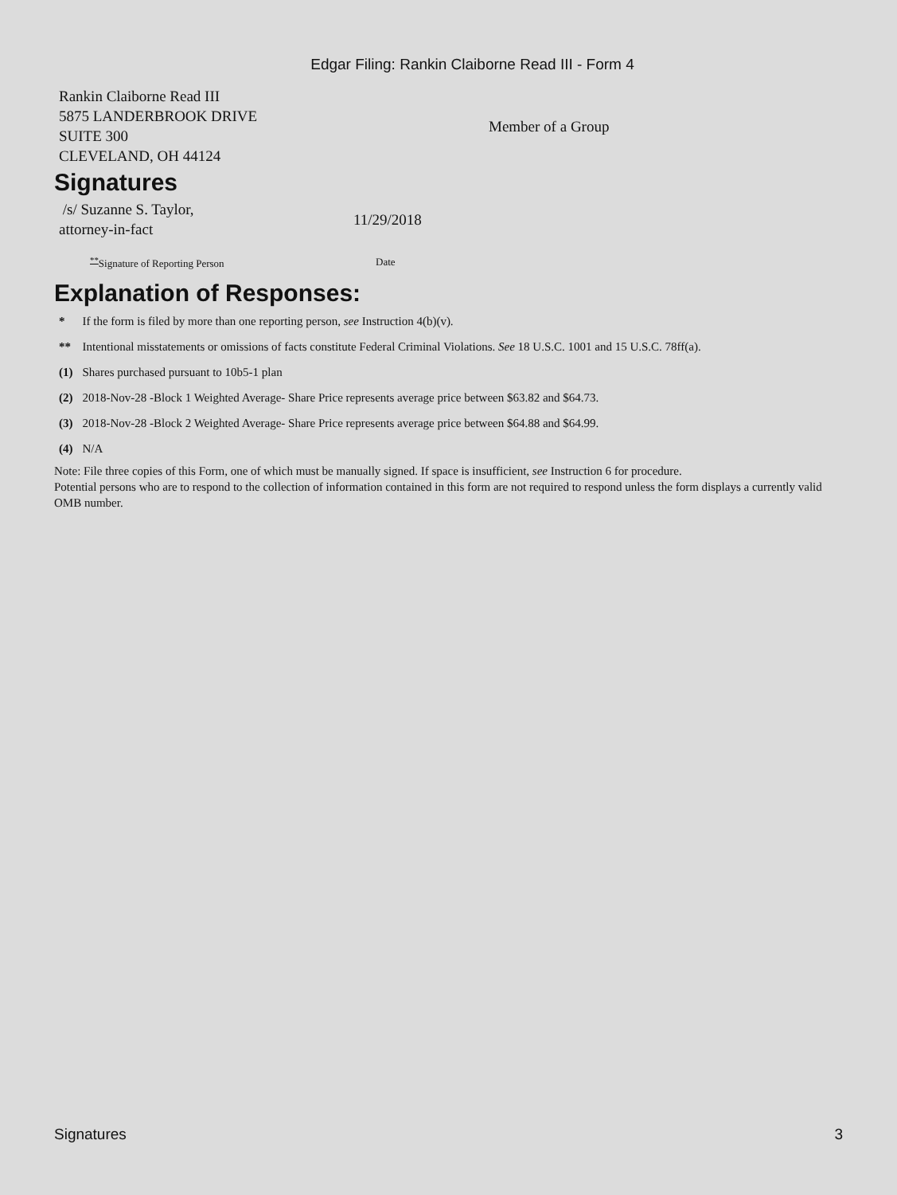Edgar Filing: Rankin Claiborne Read III - Form 4
| Rankin Claiborne Read III 5875 LANDERBROOK DRIVE SUITE 300 CLEVELAND, OH 44124 | Member of a Group |
Signatures
| /s/ Suzanne S. Taylor, attorney-in-fact | 11/29/2018 |
| <sup>**</sup> Signature of Reporting Person | Date |
Explanation of Responses:
| * | If the form is filed by more than one reporting person, see Instruction 4(b)(v). |
| ** | Intentional misstatements or omissions of facts constitute Federal Criminal Violations. See 18 U.S.C. 1001 and 15 U.S.C. 78ff(a). |
| (1) | Shares purchased pursuant to 10b5-1 plan |
| (2) | 2018-Nov-28 -Block 1 Weighted Average- Share Price represents average price between $63.82 and $64.73. |
| (3) | 2018-Nov-28 -Block 2 Weighted Average- Share Price represents average price between $64.88 and $64.99. |
| (4) | N/A |
Note: File three copies of this Form, one of which must be manually signed. If space is insufficient, see Instruction 6 for procedure.
Potential persons who are to respond to the collection of information contained in this form are not required to respond unless the form displays a currently valid OMB number.
Signatures 3